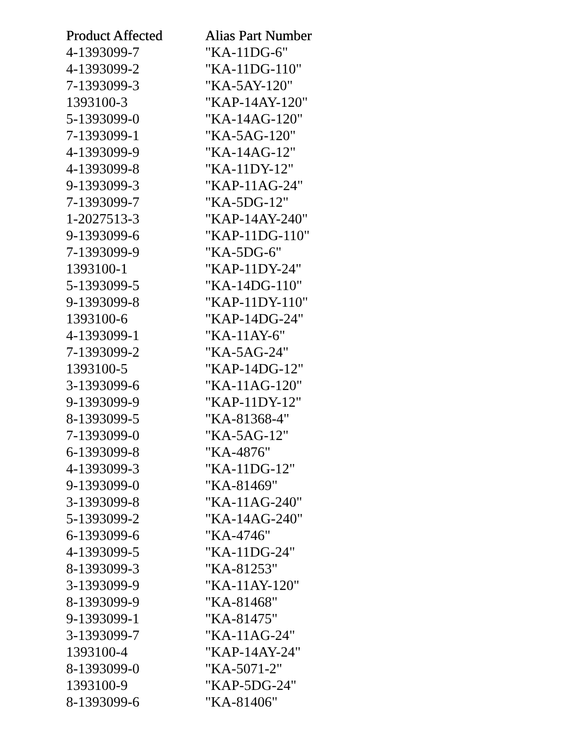| Product Affected | Alias Part Number |
| --- | --- |
| 4-1393099-7 | "KA-11DG-6" |
| 4-1393099-2 | "KA-11DG-110" |
| 7-1393099-3 | "KA-5AY-120" |
| 1393100-3 | "KAP-14AY-120" |
| 5-1393099-0 | "KA-14AG-120" |
| 7-1393099-1 | "KA-5AG-120" |
| 4-1393099-9 | "KA-14AG-12" |
| 4-1393099-8 | "KA-11DY-12" |
| 9-1393099-3 | "KAP-11AG-24" |
| 7-1393099-7 | "KA-5DG-12" |
| 1-2027513-3 | "KAP-14AY-240" |
| 9-1393099-6 | "KAP-11DG-110" |
| 7-1393099-9 | "KA-5DG-6" |
| 1393100-1 | "KAP-11DY-24" |
| 5-1393099-5 | "KA-14DG-110" |
| 9-1393099-8 | "KAP-11DY-110" |
| 1393100-6 | "KAP-14DG-24" |
| 4-1393099-1 | "KA-11AY-6" |
| 7-1393099-2 | "KA-5AG-24" |
| 1393100-5 | "KAP-14DG-12" |
| 3-1393099-6 | "KA-11AG-120" |
| 9-1393099-9 | "KAP-11DY-12" |
| 8-1393099-5 | "KA-81368-4" |
| 7-1393099-0 | "KA-5AG-12" |
| 6-1393099-8 | "KA-4876" |
| 4-1393099-3 | "KA-11DG-12" |
| 9-1393099-0 | "KA-81469" |
| 3-1393099-8 | "KA-11AG-240" |
| 5-1393099-2 | "KA-14AG-240" |
| 6-1393099-6 | "KA-4746" |
| 4-1393099-5 | "KA-11DG-24" |
| 8-1393099-3 | "KA-81253" |
| 3-1393099-9 | "KA-11AY-120" |
| 8-1393099-9 | "KA-81468" |
| 9-1393099-1 | "KA-81475" |
| 3-1393099-7 | "KA-11AG-24" |
| 1393100-4 | "KAP-14AY-24" |
| 8-1393099-0 | "KA-5071-2" |
| 1393100-9 | "KAP-5DG-24" |
| 8-1393099-6 | "KA-81406" |